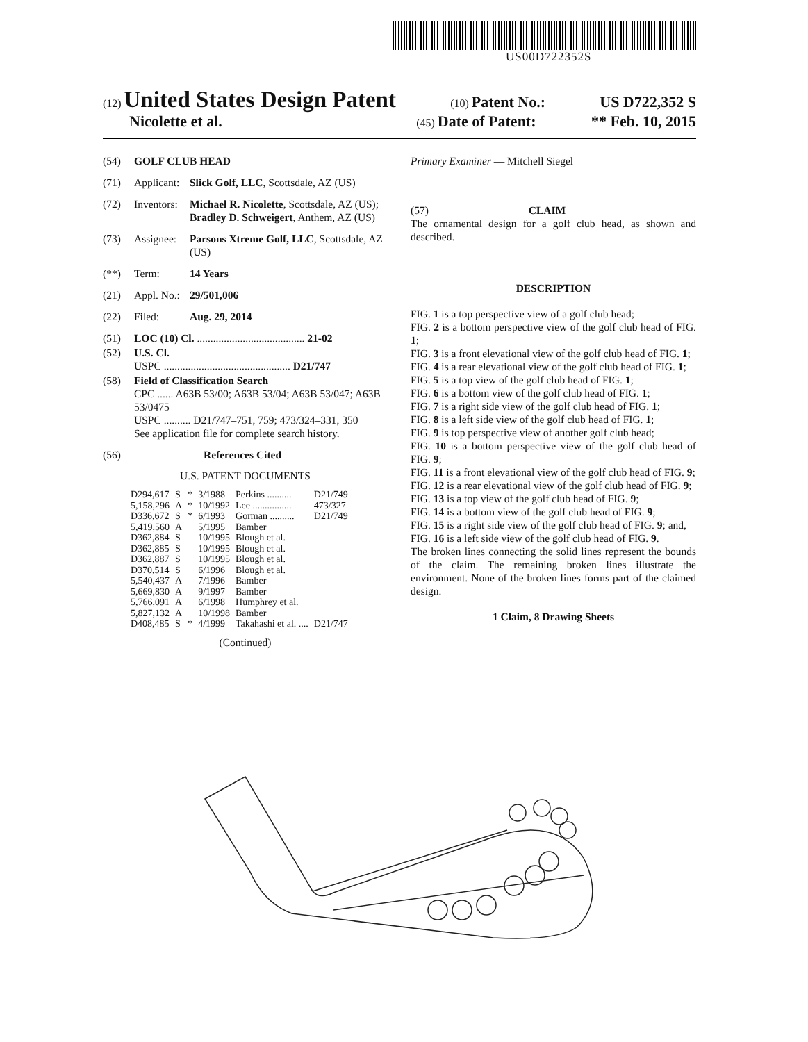US00D722352S
(12) United States Design Patent (10) Patent No.: US D722,352 S
Nicolette et al. (45) Date of Patent: ** Feb. 10, 2015
(54) GOLF CLUB HEAD
(71) Applicant: Slick Golf, LLC, Scottsdale, AZ (US)
(72) Inventors: Michael R. Nicolette, Scottsdale, AZ (US); Bradley D. Schweigert, Anthem, AZ (US)
(73) Assignee: Parsons Xtreme Golf, LLC, Scottsdale, AZ (US)
(**) Term: 14 Years
(21) Appl. No.: 29/501,006
(22) Filed: Aug. 29, 2014
(51) LOC (10) Cl. ........................................ 21-02
(52) U.S. Cl.
USPC ............................................... D21/747
(58) Field of Classification Search
CPC ...... A63B 53/00; A63B 53/04; A63B 53/047; A63B 53/0475
USPC .......... D21/747–751, 759; 473/324–331, 350
See application file for complete search history.
(56) References Cited
U.S. PATENT DOCUMENTS
| D294,617 | S | * | 3/1988 | Perkins .......... | D21/749 |
| 5,158,296 | A | * | 10/1992 | Lee ................ | 473/327 |
| D336,672 | S | * | 6/1993 | Gorman .......... | D21/749 |
| 5,419,560 | A | | 5/1995 | Bamber | |
| D362,884 | S | | 10/1995 | Blough et al. | |
| D362,885 | S | | 10/1995 | Blough et al. | |
| D362,887 | S | | 10/1995 | Blough et al. | |
| D370,514 | S | | 6/1996 | Blough et al. | |
| 5,540,437 | A | | 7/1996 | Bamber | |
| 5,669,830 | A | | 9/1997 | Bamber | |
| 5,766,091 | A | | 6/1998 | Humphrey et al. | |
| 5,827,132 | A | | 10/1998 | Bamber | |
| D408,485 | S | * | 4/1999 | Takahashi et al. .... | D21/747 |
(Continued)
Primary Examiner — Mitchell Siegel
(57) CLAIM
The ornamental design for a golf club head, as shown and described.
DESCRIPTION
FIG. 1 is a top perspective view of a golf club head;
FIG. 2 is a bottom perspective view of the golf club head of FIG. 1;
FIG. 3 is a front elevational view of the golf club head of FIG. 1;
FIG. 4 is a rear elevational view of the golf club head of FIG. 1;
FIG. 5 is a top view of the golf club head of FIG. 1;
FIG. 6 is a bottom view of the golf club head of FIG. 1;
FIG. 7 is a right side view of the golf club head of FIG. 1;
FIG. 8 is a left side view of the golf club head of FIG. 1;
FIG. 9 is top perspective view of another golf club head;
FIG. 10 is a bottom perspective view of the golf club head of FIG. 9;
FIG. 11 is a front elevational view of the golf club head of FIG. 9;
FIG. 12 is a rear elevational view of the golf club head of FIG. 9;
FIG. 13 is a top view of the golf club head of FIG. 9;
FIG. 14 is a bottom view of the golf club head of FIG. 9;
FIG. 15 is a right side view of the golf club head of FIG. 9; and,
FIG. 16 is a left side view of the golf club head of FIG. 9.
The broken lines connecting the solid lines represent the bounds of the claim. The remaining broken lines illustrate the environment. None of the broken lines forms part of the claimed design.
1 Claim, 8 Drawing Sheets